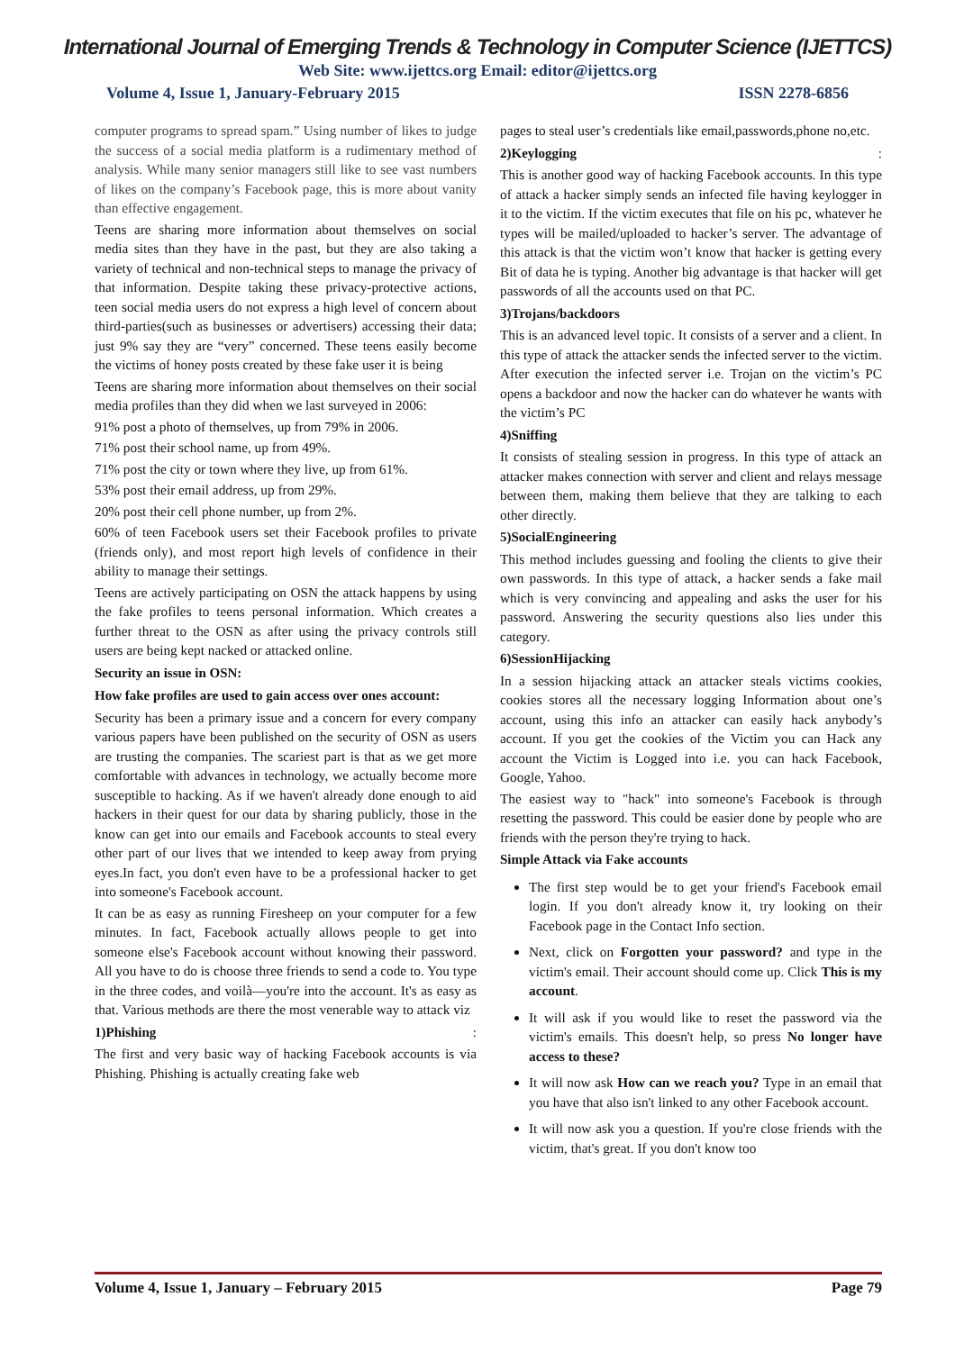International Journal of Emerging Trends & Technology in Computer Science (IJETTCS)
Web Site: www.ijettcs.org Email: editor@ijettcs.org
Volume 4, Issue 1, January-February 2015 ISSN 2278-6856
computer programs to spread spam.” Using number of likes to judge the success of a social media platform is a rudimentary method of analysis. While many senior managers still like to see vast numbers of likes on the company’s Facebook page, this is more about vanity than effective engagement.
Teens are sharing more information about themselves on social media sites than they have in the past, but they are also taking a variety of technical and non-technical steps to manage the privacy of that information. Despite taking these privacy-protective actions, teen social media users do not express a high level of concern about third-parties(such as businesses or advertisers) accessing their data; just 9% say they are “very” concerned. These teens easily become the victims of honey posts created by these fake user it is being
Teens are sharing more information about themselves on their social media profiles than they did when we last surveyed in 2006:
91% post a photo of themselves, up from 79% in 2006.
71% post their school name, up from 49%.
71% post the city or town where they live, up from 61%.
53% post their email address, up from 29%.
20% post their cell phone number, up from 2%.
60% of teen Facebook users set their Facebook profiles to private (friends only), and most report high levels of confidence in their ability to manage their settings.
Teens are actively participating on OSN the attack happens by using the fake profiles to teens personal information. Which creates a further threat to the OSN as after using the privacy controls still users are being kept nacked or attacked online.
Security an issue in OSN:
How fake profiles are used to gain access over ones account:
Security has been a primary issue and a concern for every company various papers have been published on the security of OSN as users are trusting the companies. The scariest part is that as we get more comfortable with advances in technology, we actually become more susceptible to hacking. As if we haven't already done enough to aid hackers in their quest for our data by sharing publicly, those in the know can get into our emails and Facebook accounts to steal every other part of our lives that we intended to keep away from prying eyes.In fact, you don't even have to be a professional hacker to get into someone's Facebook account.
It can be as easy as running Firesheep on your computer for a few minutes. In fact, Facebook actually allows people to get into someone else's Facebook account without knowing their password. All you have to do is choose three friends to send a code to. You type in the three codes, and voilà—you're into the account. It's as easy as that. Various methods are there the most venerable way to attack viz
1)Phishing :
The first and very basic way of hacking Facebook accounts is via Phishing. Phishing is actually creating fake web
pages to steal user’s credentials like email,passwords,phone no,etc.
2)Keylogging :
This is another good way of hacking Facebook accounts. In this type of attack a hacker simply sends an infected file having keylogger in it to the victim. If the victim executes that file on his pc, whatever he types will be mailed/uploaded to hacker’s server. The advantage of this attack is that the victim won’t know that hacker is getting every Bit of data he is typing. Another big advantage is that hacker will get passwords of all the accounts used on that PC.
3)Trojans/backdoors
This is an advanced level topic. It consists of a server and a client. In this type of attack the attacker sends the infected server to the victim. After execution the infected server i.e. Trojan on the victim’s PC opens a backdoor and now the hacker can do whatever he wants with the victim’s PC
4)Sniffing
It consists of stealing session in progress. In this type of attack an attacker makes connection with server and client and relays message between them, making them believe that they are talking to each other directly.
5)SocialEngineering
This method includes guessing and fooling the clients to give their own passwords. In this type of attack, a hacker sends a fake mail which is very convincing and appealing and asks the user for his password. Answering the security questions also lies under this category.
6)SessionHijacking
In a session hijacking attack an attacker steals victims cookies, cookies stores all the necessary logging Information about one’s account, using this info an attacker can easily hack anybody’s account. If you get the cookies of the Victim you can Hack any account the Victim is Logged into i.e. you can hack Facebook, Google, Yahoo.
The easiest way to "hack" into someone's Facebook is through resetting the password. This could be easier done by people who are friends with the person they're trying to hack.
Simple Attack via Fake accounts
The first step would be to get your friend's Facebook email login. If you don't already know it, try looking on their Facebook page in the Contact Info section.
Next, click on Forgotten your password? and type in the victim's email. Their account should come up. Click This is my account.
It will ask if you would like to reset the password via the victim's emails. This doesn't help, so press No longer have access to these?
It will now ask How can we reach you? Type in an email that you have that also isn't linked to any other Facebook account.
It will now ask you a question. If you're close friends with the victim, that's great. If you don't know too
Volume 4, Issue 1, January – February 2015 Page 79